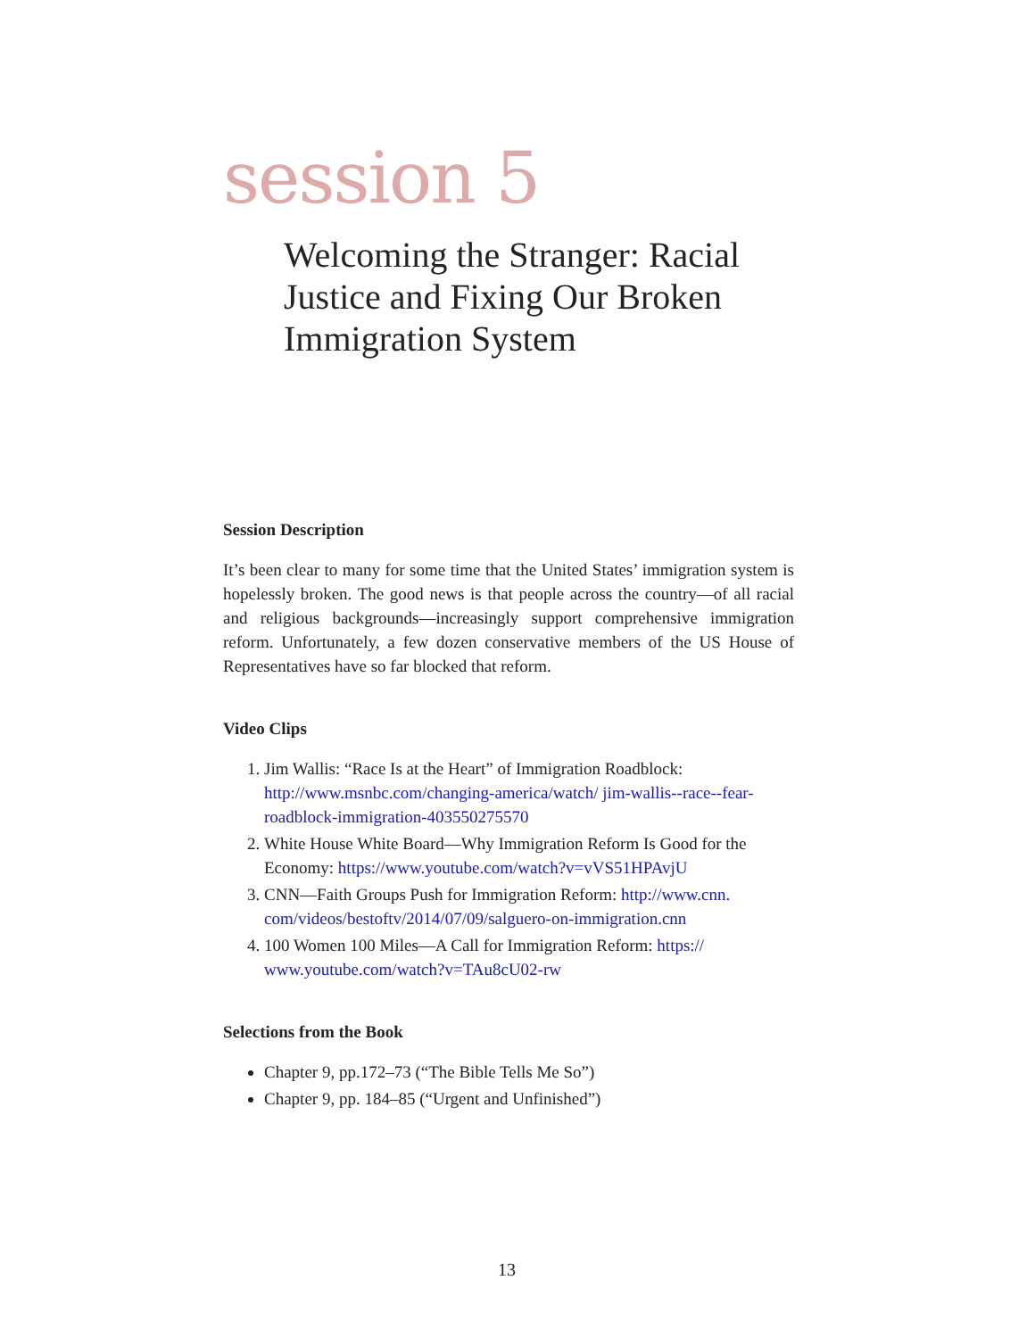session 5
Welcoming the Stranger: Racial Justice and Fixing Our Broken Immigration System
Session Description
It’s been clear to many for some time that the United States’ immigration system is hopelessly broken. The good news is that people across the country—of all racial and religious backgrounds—increasingly support comprehensive immigration reform. Unfortunately, a few dozen conservative members of the US House of Representatives have so far blocked that reform.
Video Clips
1. Jim Wallis: “Race Is at the Heart” of Immigration Roadblock: http://www.msnbc.com/changing-america/watch/ jim-wallis--race--fear-roadblock-immigration-403550275570
2. White House White Board—Why Immigration Reform Is Good for the Economy: https://www.youtube.com/watch?v=vVS51HPAvjU
3. CNN—Faith Groups Push for Immigration Reform: http://www.cnn. com/videos/bestoftv/2014/07/09/salguero-on-immigration.cnn
4. 100 Women 100 Miles—A Call for Immigration Reform: https:// www.youtube.com/watch?v=TAu8cU02-rw
Selections from the Book
Chapter 9, pp.172–73 (“The Bible Tells Me So”)
Chapter 9, pp. 184–85 (“Urgent and Unfinished”)
13